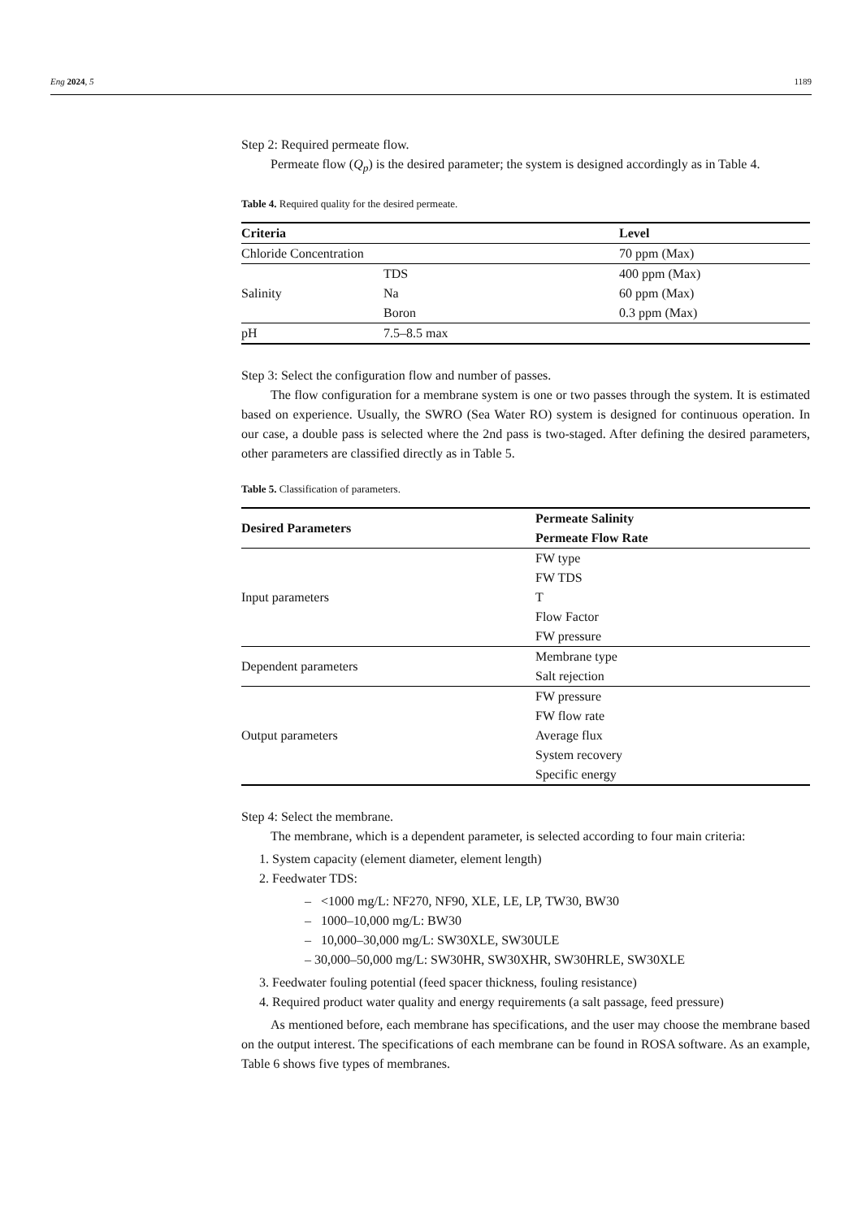Eng 2024, 5 1189
Step 2: Required permeate flow.
Permeate flow (Q<sub>p</sub>) is the desired parameter; the system is designed accordingly as in Table 4.
Table 4. Required quality for the desired permeate.
| Criteria | | Level |
| --- | --- | --- |
| Chloride Concentration | | 70 ppm (Max) |
| Salinity | TDS | 400 ppm (Max) |
| | Na | 60 ppm (Max) |
| | Boron | 0.3 ppm (Max) |
| pH | 7.5–8.5 max | |
Step 3: Select the configuration flow and number of passes.
The flow configuration for a membrane system is one or two passes through the system. It is estimated based on experience. Usually, the SWRO (Sea Water RO) system is designed for continuous operation. In our case, a double pass is selected where the 2nd pass is two-staged. After defining the desired parameters, other parameters are classified directly as in Table 5.
Table 5. Classification of parameters.
| Desired Parameters | Permeate Salinity Permeate Flow Rate |
| --- | --- |
| Input parameters | FW type FW TDS T Flow Factor FW pressure |
| Dependent parameters | Membrane type Salt rejection |
| Output parameters | FW pressure FW flow rate Average flux System recovery Specific energy |
Step 4: Select the membrane.
The membrane, which is a dependent parameter, is selected according to four main criteria:
1. System capacity (element diameter, element length)
2. Feedwater TDS:
– <1000 mg/L: NF270, NF90, XLE, LE, LP, TW30, BW30
– 1000–10,000 mg/L: BW30
– 10,000–30,000 mg/L: SW30XLE, SW30ULE
– 30,000–50,000 mg/L: SW30HR, SW30XHR, SW30HRLE, SW30XLE
3. Feedwater fouling potential (feed spacer thickness, fouling resistance)
4. Required product water quality and energy requirements (a salt passage, feed pressure)
As mentioned before, each membrane has specifications, and the user may choose the membrane based on the output interest. The specifications of each membrane can be found in ROSA software. As an example, Table 6 shows five types of membranes.